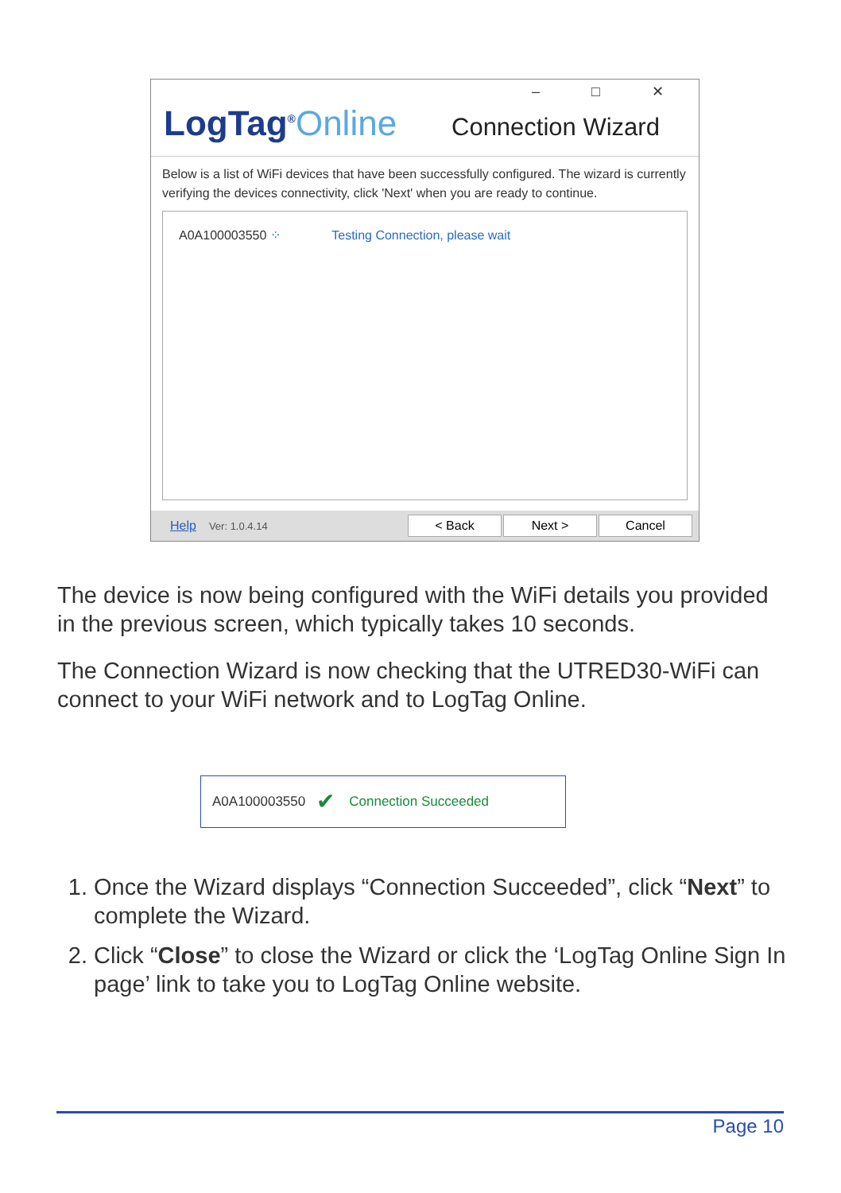– □ ✕
LogTag<sup>®</sup>Online Connection Wizard
Below is a list of WiFi devices that have been successfully configured. The wizard is currently verifying the devices connectivity, click 'Next' when you are ready to continue.
A0A100003550 ⁘ Testing Connection, please wait
Help Ver: 1.0.4.14
< Back Next > Cancel
The device is now being configured with the WiFi details you provided in the previous screen, which typically takes 10 seconds.
The Connection Wizard is now checking that the UTRED30-WiFi can connect to your WiFi network and to LogTag Online.
A0A100003550 ✔ Connection Succeeded
1. Once the Wizard displays “Connection Succeeded”, click “Next” to complete the Wizard.
2. Click “Close” to close the Wizard or click the ‘LogTag Online Sign In page’ link to take you to LogTag Online website.
Page 10